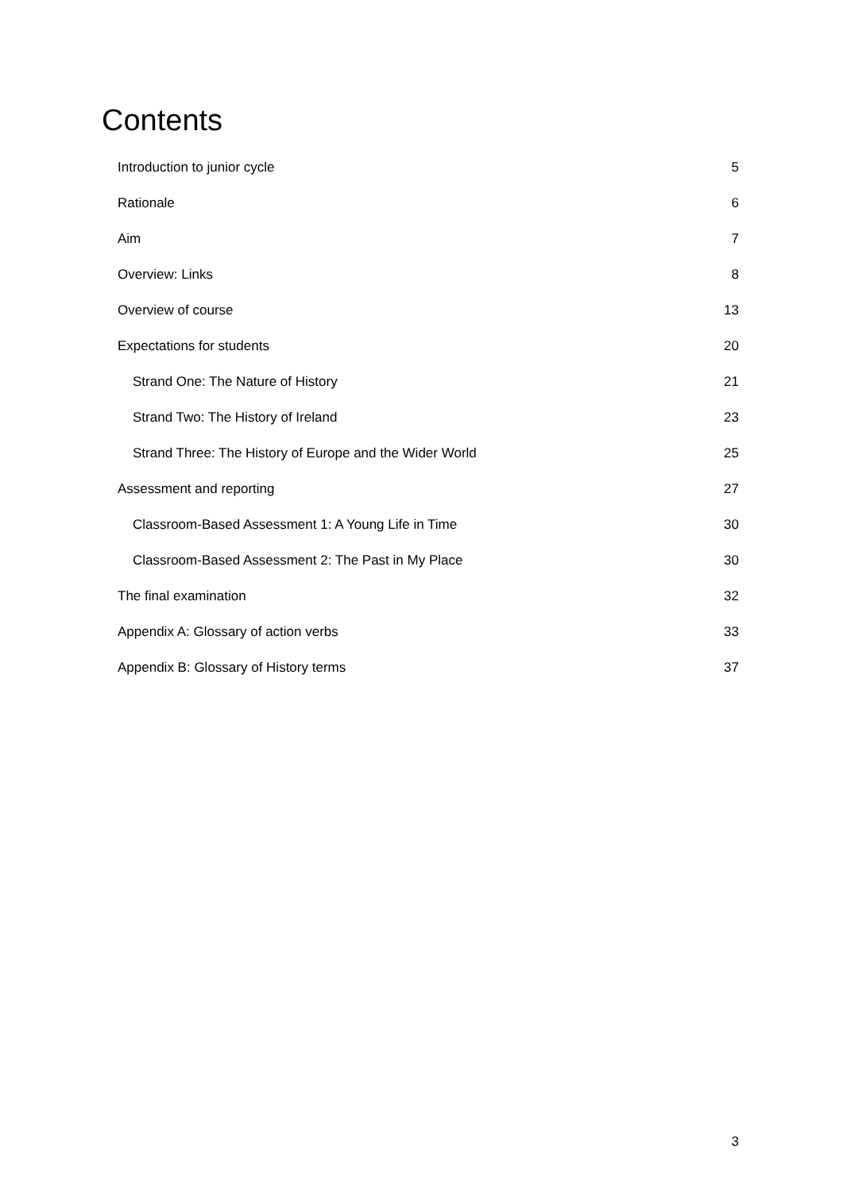Contents
Introduction to junior cycle 5
Rationale 6
Aim 7
Overview: Links 8
Overview of course 13
Expectations for students 20
Strand One: The Nature of History 21
Strand Two: The History of Ireland 23
Strand Three: The History of Europe and the Wider World 25
Assessment and reporting 27
Classroom-Based Assessment 1: A Young Life in Time 30
Classroom-Based Assessment 2: The Past in My Place 30
The final examination 32
Appendix A: Glossary of action verbs 33
Appendix B: Glossary of History terms 37
3